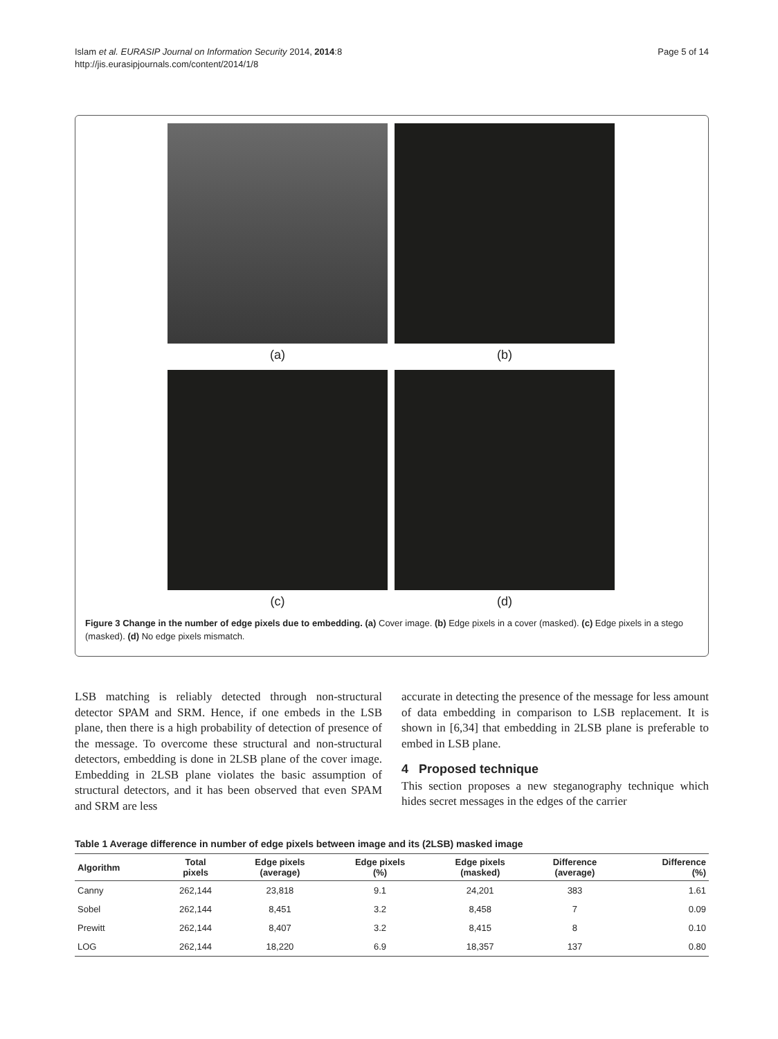Islam et al. EURASIP Journal on Information Security 2014, 2014:8
http://jis.eurasipjournals.com/content/2014/1/8
Page 5 of 14
(a)
(b)
(c)
(d)
Figure 3 Change in the number of edge pixels due to embedding. (a) Cover image. (b) Edge pixels in a cover (masked). (c) Edge pixels in a stego (masked). (d) No edge pixels mismatch.
LSB matching is reliably detected through non-structural detector SPAM and SRM. Hence, if one embeds in the LSB plane, then there is a high probability of detection of presence of the message. To overcome these structural and non-structural detectors, embedding is done in 2LSB plane of the cover image. Embedding in 2LSB plane violates the basic assumption of structural detectors, and it has been observed that even SPAM and SRM are less
accurate in detecting the presence of the message for less amount of data embedding in comparison to LSB replacement. It is shown in [6,34] that embedding in 2LSB plane is preferable to embed in LSB plane.
4 Proposed technique
This section proposes a new steganography technique which hides secret messages in the edges of the carrier
Table 1 Average difference in number of edge pixels between image and its (2LSB) masked image
| Algorithm | Total pixels | Edge pixels (average) | Edge pixels (%) | Edge pixels (masked) | Difference (average) | Difference (%) |
| --- | --- | --- | --- | --- | --- | --- |
| Canny | 262,144 | 23,818 | 9.1 | 24,201 | 383 | 1.61 |
| Sobel | 262,144 | 8,451 | 3.2 | 8,458 | 7 | 0.09 |
| Prewitt | 262,144 | 8,407 | 3.2 | 8,415 | 8 | 0.10 |
| LOG | 262,144 | 18,220 | 6.9 | 18,357 | 137 | 0.80 |